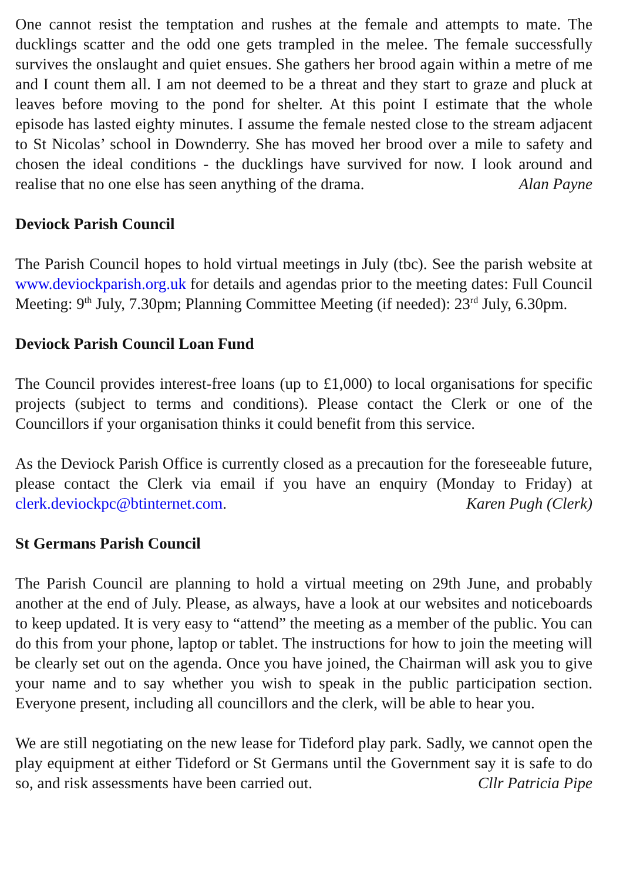One cannot resist the temptation and rushes at the female and attempts to mate. The ducklings scatter and the odd one gets trampled in the melee. The female successfully survives the onslaught and quiet ensues. She gathers her brood again within a metre of me and I count them all. I am not deemed to be a threat and they start to graze and pluck at leaves before moving to the pond for shelter. At this point I estimate that the whole episode has lasted eighty minutes. I assume the female nested close to the stream adjacent to St Nicolas’ school in Downderry. She has moved her brood over a mile to safety and chosen the ideal conditions - the ducklings have survived for now. I look around and realise that no one else has seen anything of the drama. Alan Payne
Deviock Parish Council
The Parish Council hopes to hold virtual meetings in July (tbc). See the parish website at www.deviockparish.org.uk for details and agendas prior to the meeting dates: Full Council Meeting: 9<sup>th</sup> July, 7.30pm; Planning Committee Meeting (if needed): 23<sup>rd</sup> July, 6.30pm.
Deviock Parish Council Loan Fund
The Council provides interest-free loans (up to £1,000) to local organisations for specific projects (subject to terms and conditions). Please contact the Clerk or one of the Councillors if your organisation thinks it could benefit from this service.
As the Deviock Parish Office is currently closed as a precaution for the foreseeable future, please contact the Clerk via email if you have an enquiry (Monday to Friday) at clerk.deviockpc@btinternet.com. Karen Pugh (Clerk)
St Germans Parish Council
The Parish Council are planning to hold a virtual meeting on 29th June, and probably another at the end of July. Please, as always, have a look at our websites and noticeboards to keep updated. It is very easy to “attend” the meeting as a member of the public. You can do this from your phone, laptop or tablet. The instructions for how to join the meeting will be clearly set out on the agenda. Once you have joined, the Chairman will ask you to give your name and to say whether you wish to speak in the public participation section. Everyone present, including all councillors and the clerk, will be able to hear you.
We are still negotiating on the new lease for Tideford play park. Sadly, we cannot open the play equipment at either Tideford or St Germans until the Government say it is safe to do so, and risk assessments have been carried out. Cllr Patricia Pipe